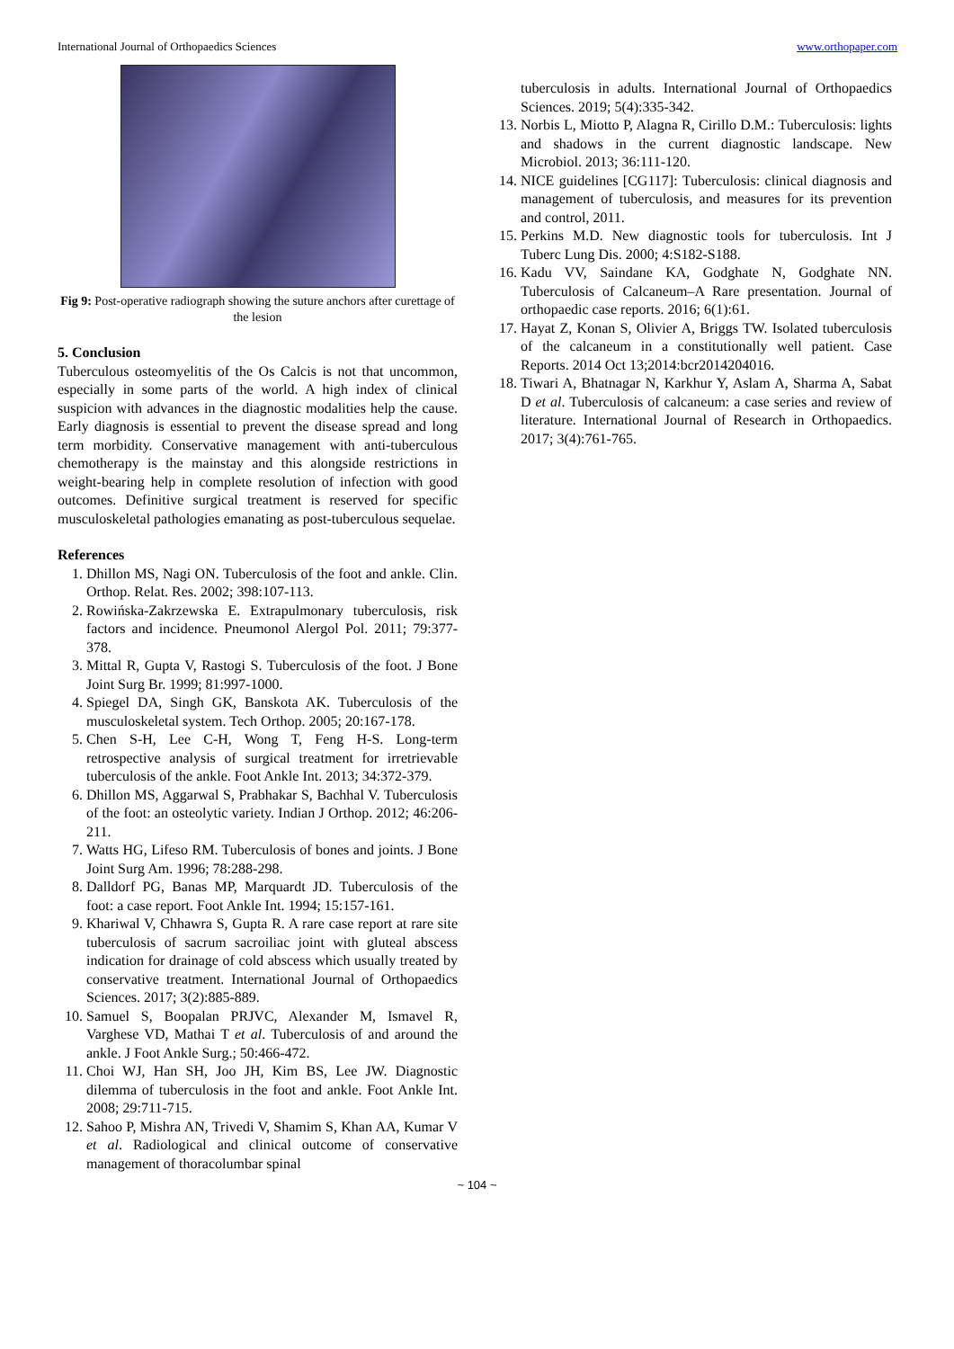International Journal of Orthopaedics Sciences www.orthopaper.com
Fig 9: Post-operative radiograph showing the suture anchors after curettage of the lesion
5. Conclusion
Tuberculous osteomyelitis of the Os Calcis is not that uncommon, especially in some parts of the world. A high index of clinical suspicion with advances in the diagnostic modalities help the cause. Early diagnosis is essential to prevent the disease spread and long term morbidity. Conservative management with anti-tuberculous chemotherapy is the mainstay and this alongside restrictions in weight-bearing help in complete resolution of infection with good outcomes. Definitive surgical treatment is reserved for specific musculoskeletal pathologies emanating as post-tuberculous sequelae.
References
1. Dhillon MS, Nagi ON. Tuberculosis of the foot and ankle. Clin. Orthop. Relat. Res. 2002; 398:107-113.
2. Rowińska-Zakrzewska E. Extrapulmonary tuberculosis, risk factors and incidence. Pneumonol Alergol Pol. 2011; 79:377-378.
3. Mittal R, Gupta V, Rastogi S. Tuberculosis of the foot. J Bone Joint Surg Br. 1999; 81:997-1000.
4. Spiegel DA, Singh GK, Banskota AK. Tuberculosis of the musculoskeletal system. Tech Orthop. 2005; 20:167-178.
5. Chen S-H, Lee C-H, Wong T, Feng H-S. Long-term retrospective analysis of surgical treatment for irretrievable tuberculosis of the ankle. Foot Ankle Int. 2013; 34:372-379.
6. Dhillon MS, Aggarwal S, Prabhakar S, Bachhal V. Tuberculosis of the foot: an osteolytic variety. Indian J Orthop. 2012; 46:206-211.
7. Watts HG, Lifeso RM. Tuberculosis of bones and joints. J Bone Joint Surg Am. 1996; 78:288-298.
8. Dalldorf PG, Banas MP, Marquardt JD. Tuberculosis of the foot: a case report. Foot Ankle Int. 1994; 15:157-161.
9. Khariwal V, Chhawra S, Gupta R. A rare case report at rare site tuberculosis of sacrum sacroiliac joint with gluteal abscess indication for drainage of cold abscess which usually treated by conservative treatment. International Journal of Orthopaedics Sciences. 2017; 3(2):885-889.
10. Samuel S, Boopalan PRJVC, Alexander M, Ismavel R, Varghese VD, Mathai T et al. Tuberculosis of and around the ankle. J Foot Ankle Surg.; 50:466-472.
11. Choi WJ, Han SH, Joo JH, Kim BS, Lee JW. Diagnostic dilemma of tuberculosis in the foot and ankle. Foot Ankle Int. 2008; 29:711-715.
12. Sahoo P, Mishra AN, Trivedi V, Shamim S, Khan AA, Kumar V et al. Radiological and clinical outcome of conservative management of thoracolumbar spinal
tuberculosis in adults. International Journal of Orthopaedics Sciences. 2019; 5(4):335-342.
13. Norbis L, Miotto P, Alagna R, Cirillo D.M.: Tuberculosis: lights and shadows in the current diagnostic landscape. New Microbiol. 2013; 36:111-120.
14. NICE guidelines [CG117]: Tuberculosis: clinical diagnosis and management of tuberculosis, and measures for its prevention and control, 2011.
15. Perkins M.D. New diagnostic tools for tuberculosis. Int J Tuberc Lung Dis. 2000; 4:S182-S188.
16. Kadu VV, Saindane KA, Godghate N, Godghate NN. Tuberculosis of Calcaneum–A Rare presentation. Journal of orthopaedic case reports. 2016; 6(1):61.
17. Hayat Z, Konan S, Olivier A, Briggs TW. Isolated tuberculosis of the calcaneum in a constitutionally well patient. Case Reports. 2014 Oct 13;2014:bcr2014204016.
18. Tiwari A, Bhatnagar N, Karkhur Y, Aslam A, Sharma A, Sabat D et al. Tuberculosis of calcaneum: a case series and review of literature. International Journal of Research in Orthopaedics. 2017; 3(4):761-765.
~ 104 ~